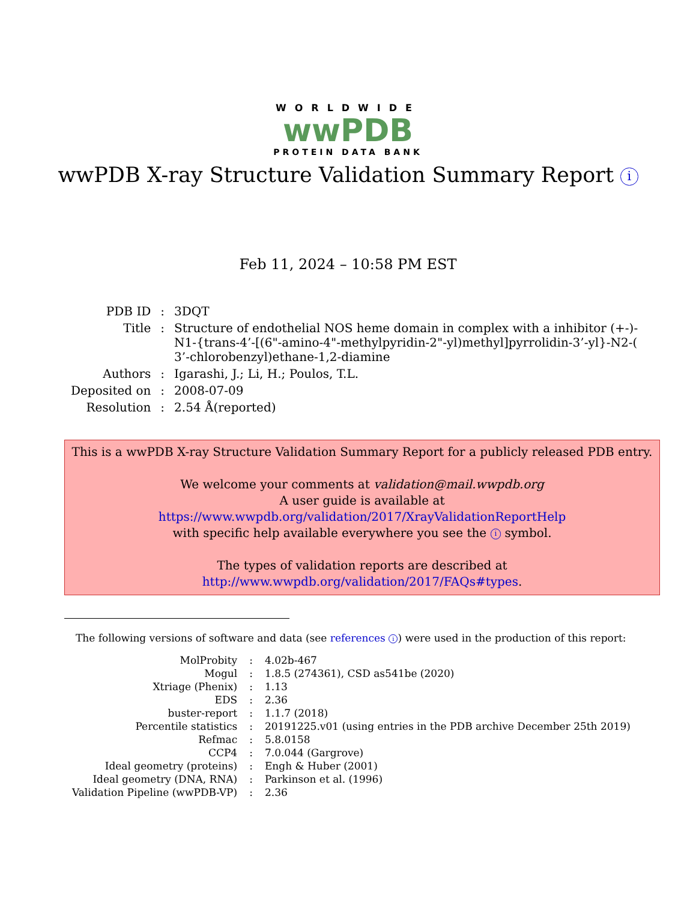WORLDWIDE
wwPDB
PROTEIN DATA BANK
wwPDB X-ray Structure Validation Summary Report i
Feb 11, 2024 – 10:58 PM EST
| PDB ID | : | 3DQT |
| Title | : | Structure of endothelial NOS heme domain in complex with a inhibitor (+-)- N1-{trans-4’-[(6"-amino-4"-methylpyridin-2"-yl)methyl]pyrrolidin-3’-yl}-N2-( 3’-chlorobenzyl)ethane-1,2-diamine |
| Authors | : | Igarashi, J.; Li, H.; Poulos, T.L. |
| Deposited on | : | 2008-07-09 |
| Resolution | : | 2.54 Å(reported) |
This is a wwPDB X-ray Structure Validation Summary Report for a publicly released PDB entry.
We welcome your comments at validation@mail.wwpdb.org
A user guide is available at
https://www.wwpdb.org/validation/2017/XrayValidationReportHelp
with specific help available everywhere you see the i symbol.
The types of validation reports are described at
http://www.wwpdb.org/validation/2017/FAQs#types.
The following versions of software and data (see references i) were used in the production of this report:
| MolProbity | : | 4.02b-467 |
| Mogul | : | 1.8.5 (274361), CSD as541be (2020) |
| Xtriage (Phenix) | : | 1.13 |
| EDS | : | 2.36 |
| buster-report | : | 1.1.7 (2018) |
| Percentile statistics | : | 20191225.v01 (using entries in the PDB archive December 25th 2019) |
| Refmac | : | 5.8.0158 |
| CCP4 | : | 7.0.044 (Gargrove) |
| Ideal geometry (proteins) | : | Engh & Huber (2001) |
| Ideal geometry (DNA, RNA) | : | Parkinson et al. (1996) |
| Validation Pipeline (wwPDB-VP) | : | 2.36 |